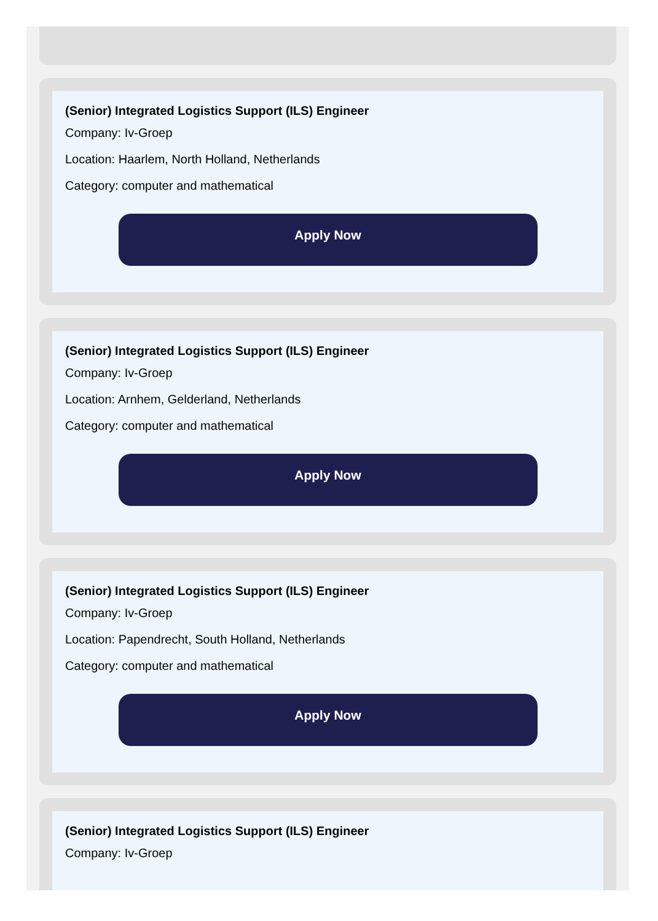(Senior) Integrated Logistics Support (ILS) Engineer
Company: Iv-Groep
Location: Haarlem, North Holland, Netherlands
Category: computer and mathematical
Apply Now
(Senior) Integrated Logistics Support (ILS) Engineer
Company: Iv-Groep
Location: Arnhem, Gelderland, Netherlands
Category: computer and mathematical
Apply Now
(Senior) Integrated Logistics Support (ILS) Engineer
Company: Iv-Groep
Location: Papendrecht, South Holland, Netherlands
Category: computer and mathematical
Apply Now
(Senior) Integrated Logistics Support (ILS) Engineer
Company: Iv-Groep